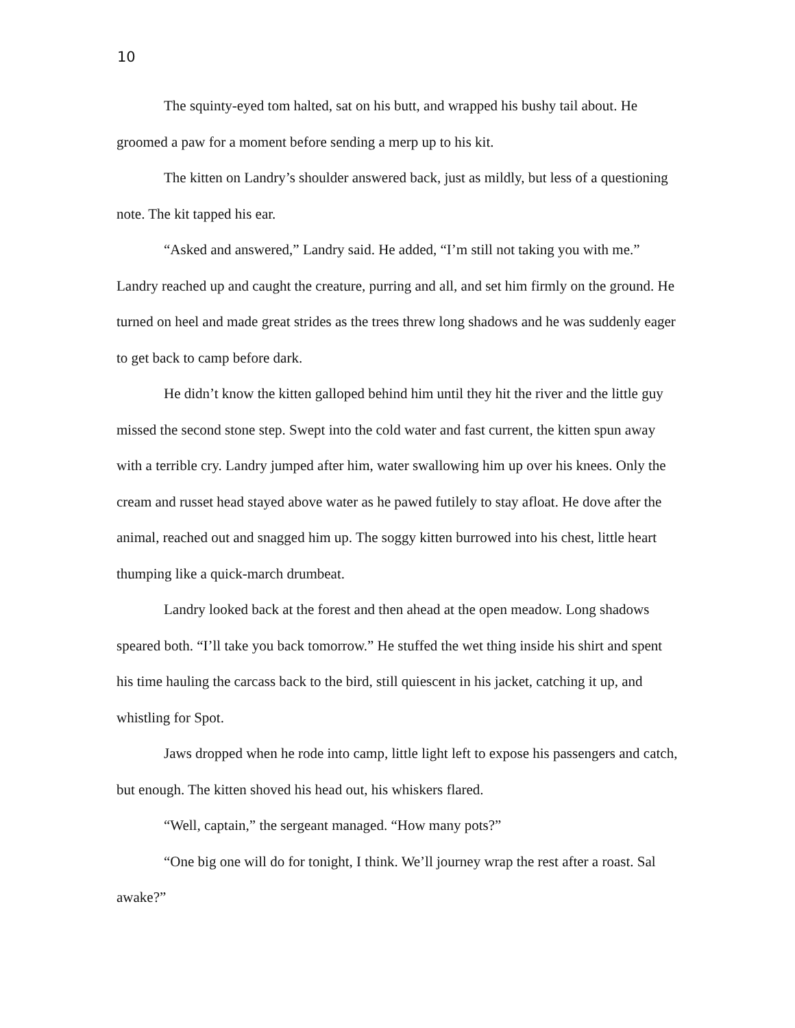10
The squinty-eyed tom halted, sat on his butt, and wrapped his bushy tail about. He groomed a paw for a moment before sending a merp up to his kit.
The kitten on Landry’s shoulder answered back, just as mildly, but less of a questioning note. The kit tapped his ear.
“Asked and answered,” Landry said. He added, “I’m still not taking you with me.” Landry reached up and caught the creature, purring and all, and set him firmly on the ground. He turned on heel and made great strides as the trees threw long shadows and he was suddenly eager to get back to camp before dark.
He didn’t know the kitten galloped behind him until they hit the river and the little guy missed the second stone step. Swept into the cold water and fast current, the kitten spun away with a terrible cry. Landry jumped after him, water swallowing him up over his knees. Only the cream and russet head stayed above water as he pawed futilely to stay afloat. He dove after the animal, reached out and snagged him up. The soggy kitten burrowed into his chest, little heart thumping like a quick-march drumbeat.
Landry looked back at the forest and then ahead at the open meadow. Long shadows speared both. “I’ll take you back tomorrow.” He stuffed the wet thing inside his shirt and spent his time hauling the carcass back to the bird, still quiescent in his jacket, catching it up, and whistling for Spot.
Jaws dropped when he rode into camp, little light left to expose his passengers and catch, but enough. The kitten shoved his head out, his whiskers flared.
“Well, captain,” the sergeant managed. “How many pots?”
“One big one will do for tonight, I think. We’ll journey wrap the rest after a roast. Sal awake?”